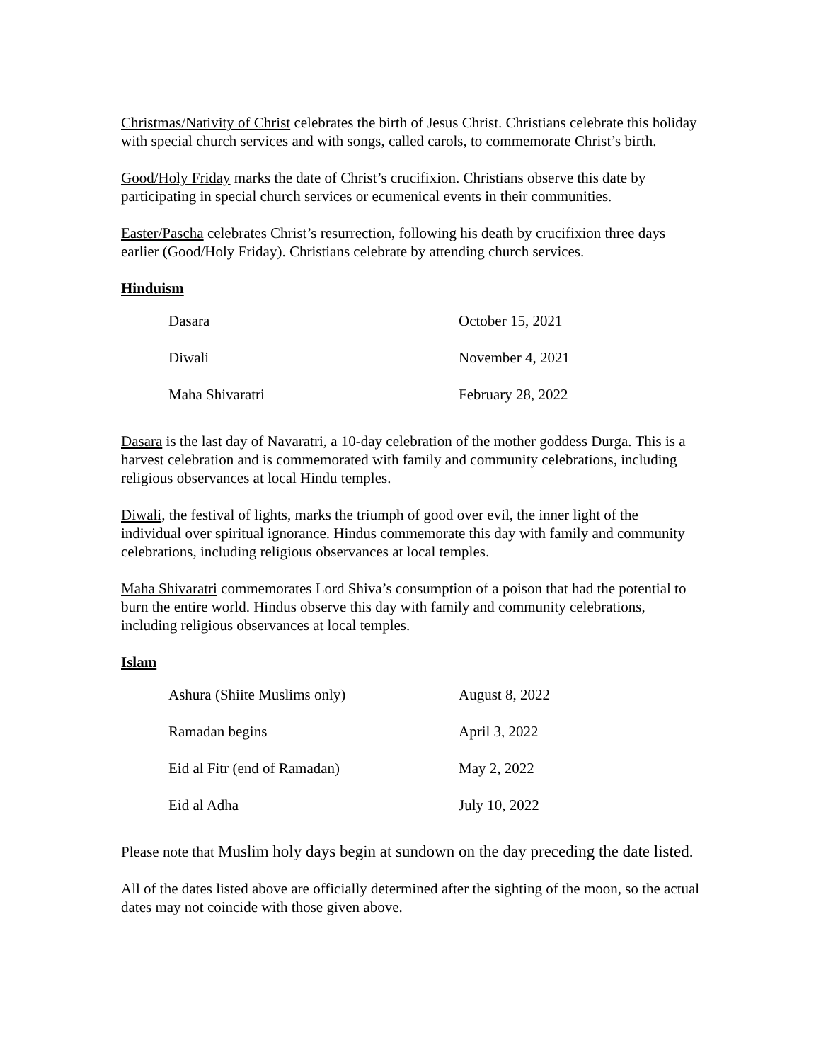Christmas/Nativity of Christ celebrates the birth of Jesus Christ. Christians celebrate this holiday with special church services and with songs, called carols, to commemorate Christ’s birth.
Good/Holy Friday marks the date of Christ’s crucifixion. Christians observe this date by participating in special church services or ecumenical events in their communities.
Easter/Pascha celebrates Christ’s resurrection, following his death by crucifixion three days earlier (Good/Holy Friday). Christians celebrate by attending church services.
Hinduism
| Dasara | October 15, 2021 |
| Diwali | November 4, 2021 |
| Maha Shivaratri | February 28, 2022 |
Dasara is the last day of Navaratri, a 10-day celebration of the mother goddess Durga. This is a harvest celebration and is commemorated with family and community celebrations, including religious observances at local Hindu temples.
Diwali, the festival of lights, marks the triumph of good over evil, the inner light of the individual over spiritual ignorance. Hindus commemorate this day with family and community celebrations, including religious observances at local temples.
Maha Shivaratri commemorates Lord Shiva’s consumption of a poison that had the potential to burn the entire world. Hindus observe this day with family and community celebrations, including religious observances at local temples.
Islam
| Ashura (Shiite Muslims only) | August 8, 2022 |
| Ramadan begins | April 3, 2022 |
| Eid al Fitr (end of Ramadan) | May 2, 2022 |
| Eid al Adha | July 10, 2022 |
Please note that Muslim holy days begin at sundown on the day preceding the date listed.
All of the dates listed above are officially determined after the sighting of the moon, so the actual dates may not coincide with those given above.